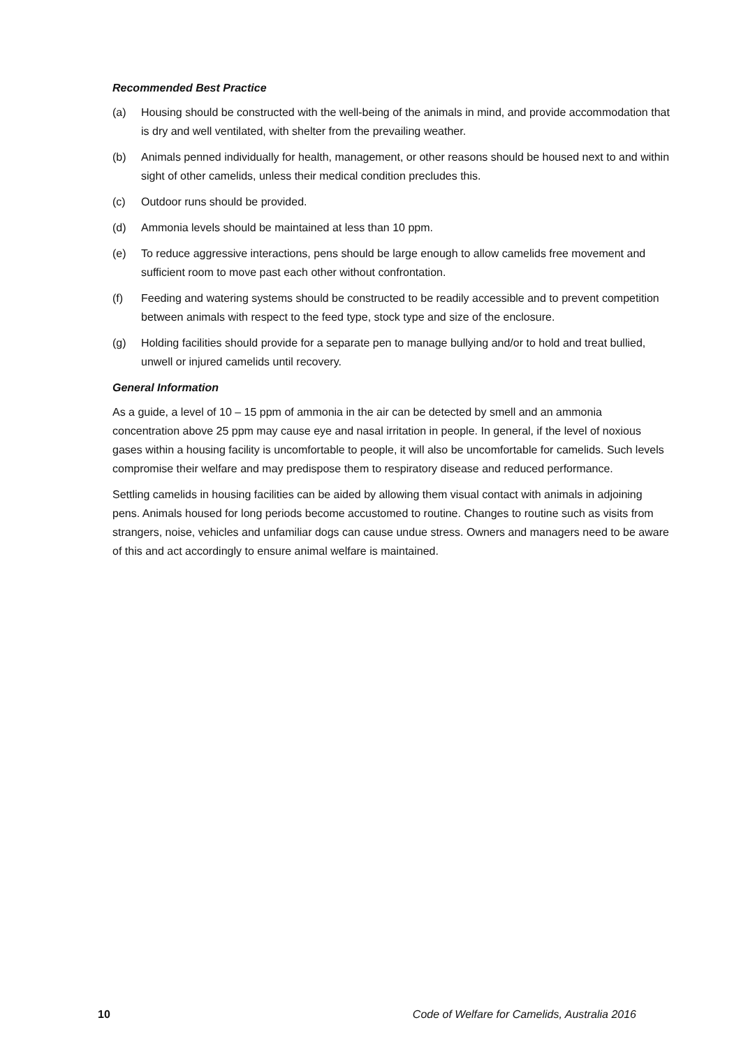Recommended Best Practice
(a) Housing should be constructed with the well-being of the animals in mind, and provide accommodation that is dry and well ventilated, with shelter from the prevailing weather.
(b) Animals penned individually for health, management, or other reasons should be housed next to and within sight of other camelids, unless their medical condition precludes this.
(c) Outdoor runs should be provided.
(d) Ammonia levels should be maintained at less than 10 ppm.
(e) To reduce aggressive interactions, pens should be large enough to allow camelids free movement and sufficient room to move past each other without confrontation.
(f) Feeding and watering systems should be constructed to be readily accessible and to prevent competition between animals with respect to the feed type, stock type and size of the enclosure.
(g) Holding facilities should provide for a separate pen to manage bullying and/or to hold and treat bullied, unwell or injured camelids until recovery.
General Information
As a guide, a level of 10 – 15 ppm of ammonia in the air can be detected by smell and an ammonia concentration above 25 ppm may cause eye and nasal irritation in people. In general, if the level of noxious gases within a housing facility is uncomfortable to people, it will also be uncomfortable for camelids. Such levels compromise their welfare and may predispose them to respiratory disease and reduced performance.
Settling camelids in housing facilities can be aided by allowing them visual contact with animals in adjoining pens. Animals housed for long periods become accustomed to routine. Changes to routine such as visits from strangers, noise, vehicles and unfamiliar dogs can cause undue stress. Owners and managers need to be aware of this and act accordingly to ensure animal welfare is maintained.
10 Code of Welfare for Camelids, Australia 2016